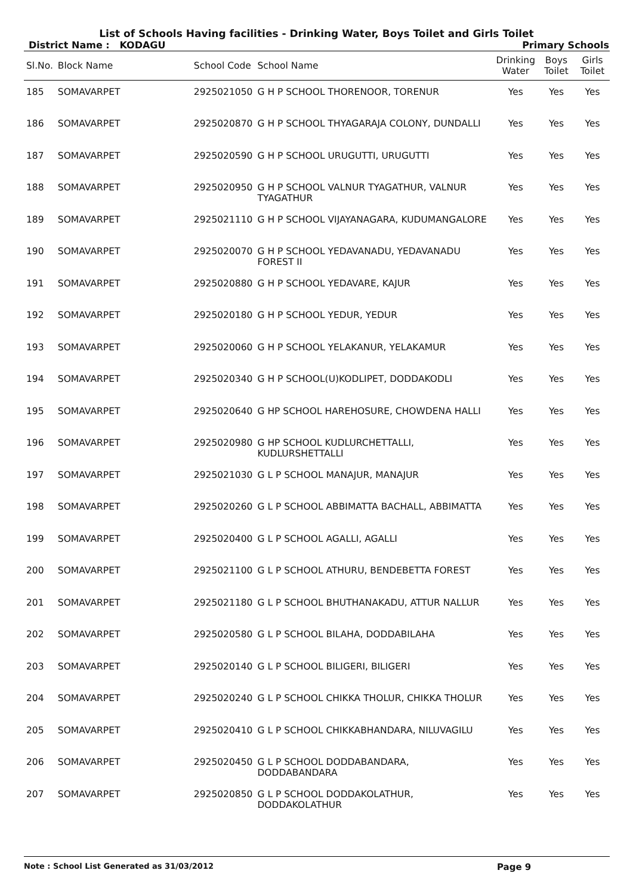List of Schools Having facilities - Drinking Water, Boys Toilet and Girls Toilet
District Name : KODAGU Primary Schools
| Sl.No. | Block Name | School Code | School Name | Drinking Water | Boys Toilet | Girls Toilet |
| --- | --- | --- | --- | --- | --- | --- |
| 185 | SOMAVARPET | 2925021050 | G H P SCHOOL THORENOOR, TORENUR | Yes | Yes | Yes |
| 186 | SOMAVARPET | 2925020870 | G H P SCHOOL THYAGARAJA COLONY, DUNDALLI | Yes | Yes | Yes |
| 187 | SOMAVARPET | 2925020590 | G H P SCHOOL URUGUTTI, URUGUTTI | Yes | Yes | Yes |
| 188 | SOMAVARPET | 2925020950 | G H P SCHOOL VALNUR TYAGATHUR, VALNUR TYAGATHUR | Yes | Yes | Yes |
| 189 | SOMAVARPET | 2925021110 | G H P SCHOOL VIJAYANAGARA, KUDUMANGALORE | Yes | Yes | Yes |
| 190 | SOMAVARPET | 2925020070 | G H P SCHOOL YEDAVANADU, YEDAVANADU FOREST II | Yes | Yes | Yes |
| 191 | SOMAVARPET | 2925020880 | G H P SCHOOL YEDAVARE, KAJUR | Yes | Yes | Yes |
| 192 | SOMAVARPET | 2925020180 | G H P SCHOOL YEDUR, YEDUR | Yes | Yes | Yes |
| 193 | SOMAVARPET | 2925020060 | G H P SCHOOL YELAKANUR, YELAKAMUR | Yes | Yes | Yes |
| 194 | SOMAVARPET | 2925020340 | G H P SCHOOL(U)KODLIPET, DODDAKODLI | Yes | Yes | Yes |
| 195 | SOMAVARPET | 2925020640 | G HP SCHOOL HAREHOSURE, CHOWDENA HALLI | Yes | Yes | Yes |
| 196 | SOMAVARPET | 2925020980 | G HP SCHOOL KUDLURCHETTALLI, KUDLURSHETTALLI | Yes | Yes | Yes |
| 197 | SOMAVARPET | 2925021030 | G L P SCHOOL MANAJUR, MANAJUR | Yes | Yes | Yes |
| 198 | SOMAVARPET | 2925020260 | G L P SCHOOL ABBIMATTA BACHALL, ABBIMATTA | Yes | Yes | Yes |
| 199 | SOMAVARPET | 2925020400 | G L P SCHOOL AGALLI, AGALLI | Yes | Yes | Yes |
| 200 | SOMAVARPET | 2925021100 | G L P SCHOOL ATHURU, BENDEBETTA FOREST | Yes | Yes | Yes |
| 201 | SOMAVARPET | 2925021180 | G L P SCHOOL BHUTHANAKADU, ATTUR NALLUR | Yes | Yes | Yes |
| 202 | SOMAVARPET | 2925020580 | G L P SCHOOL BILAHA, DODDABILAHA | Yes | Yes | Yes |
| 203 | SOMAVARPET | 2925020140 | G L P SCHOOL BILIGERI, BILIGERI | Yes | Yes | Yes |
| 204 | SOMAVARPET | 2925020240 | G L P SCHOOL CHIKKA THOLUR, CHIKKA THOLUR | Yes | Yes | Yes |
| 205 | SOMAVARPET | 2925020410 | G L P SCHOOL CHIKKABHANDARA, NILUVAGILU | Yes | Yes | Yes |
| 206 | SOMAVARPET | 2925020450 | G L P SCHOOL DODDABANDARA, DODDABANDARA | Yes | Yes | Yes |
| 207 | SOMAVARPET | 2925020850 | G L P SCHOOL DODDAKOLATHUR, DODDAKOLATHUR | Yes | Yes | Yes |
Note : School List Generated as 31/03/2012 Page 9